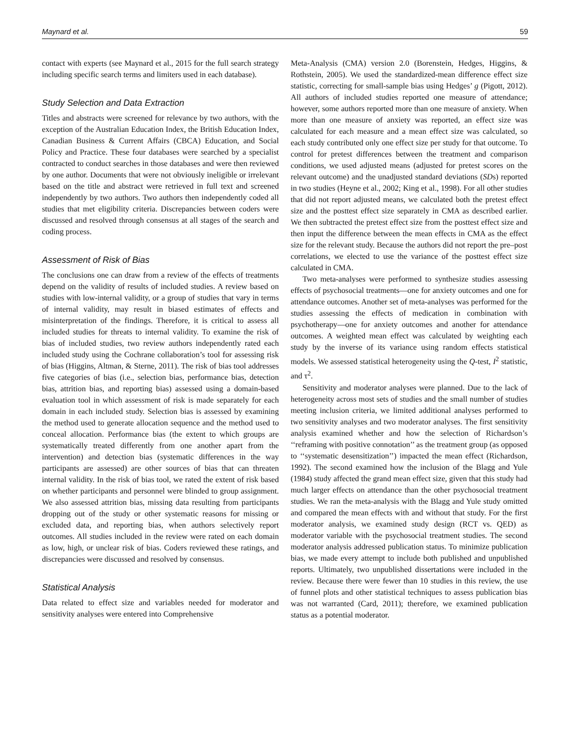Maynard et al. 59
contact with experts (see Maynard et al., 2015 for the full search strategy including specific search terms and limiters used in each database).
Study Selection and Data Extraction
Titles and abstracts were screened for relevance by two authors, with the exception of the Australian Education Index, the British Education Index, Canadian Business & Current Affairs (CBCA) Education, and Social Policy and Practice. These four databases were searched by a specialist contracted to conduct searches in those databases and were then reviewed by one author. Documents that were not obviously ineligible or irrelevant based on the title and abstract were retrieved in full text and screened independently by two authors. Two authors then independently coded all studies that met eligibility criteria. Discrepancies between coders were discussed and resolved through consensus at all stages of the search and coding process.
Assessment of Risk of Bias
The conclusions one can draw from a review of the effects of treatments depend on the validity of results of included studies. A review based on studies with low-internal validity, or a group of studies that vary in terms of internal validity, may result in biased estimates of effects and misinterpretation of the findings. Therefore, it is critical to assess all included studies for threats to internal validity. To examine the risk of bias of included studies, two review authors independently rated each included study using the Cochrane collaboration’s tool for assessing risk of bias (Higgins, Altman, & Sterne, 2011). The risk of bias tool addresses five categories of bias (i.e., selection bias, performance bias, detection bias, attrition bias, and reporting bias) assessed using a domain-based evaluation tool in which assessment of risk is made separately for each domain in each included study. Selection bias is assessed by examining the method used to generate allocation sequence and the method used to conceal allocation. Performance bias (the extent to which groups are systematically treated differently from one another apart from the intervention) and detection bias (systematic differences in the way participants are assessed) are other sources of bias that can threaten internal validity. In the risk of bias tool, we rated the extent of risk based on whether participants and personnel were blinded to group assignment. We also assessed attrition bias, missing data resulting from participants dropping out of the study or other systematic reasons for missing or excluded data, and reporting bias, when authors selectively report outcomes. All studies included in the review were rated on each domain as low, high, or unclear risk of bias. Coders reviewed these ratings, and discrepancies were discussed and resolved by consensus.
Statistical Analysis
Data related to effect size and variables needed for moderator and sensitivity analyses were entered into Comprehensive
Meta-Analysis (CMA) version 2.0 (Borenstein, Hedges, Higgins, & Rothstein, 2005). We used the standardized-mean difference effect size statistic, correcting for small-sample bias using Hedges’ g (Pigott, 2012). All authors of included studies reported one measure of attendance; however, some authors reported more than one measure of anxiety. When more than one measure of anxiety was reported, an effect size was calculated for each measure and a mean effect size was calculated, so each study contributed only one effect size per study for that outcome. To control for pretest differences between the treatment and comparison conditions, we used adjusted means (adjusted for pretest scores on the relevant outcome) and the unadjusted standard deviations (SDs) reported in two studies (Heyne et al., 2002; King et al., 1998). For all other studies that did not report adjusted means, we calculated both the pretest effect size and the posttest effect size separately in CMA as described earlier. We then subtracted the pretest effect size from the posttest effect size and then input the difference between the mean effects in CMA as the effect size for the relevant study. Because the authors did not report the pre–post correlations, we elected to use the variance of the posttest effect size calculated in CMA.
Two meta-analyses were performed to synthesize studies assessing effects of psychosocial treatments—one for anxiety outcomes and one for attendance outcomes. Another set of meta-analyses was performed for the studies assessing the effects of medication in combination with psychotherapy—one for anxiety outcomes and another for attendance outcomes. A weighted mean effect was calculated by weighting each study by the inverse of its variance using random effects statistical models. We assessed statistical heterogeneity using the Q-test, I<sup>2</sup> statistic, and τ<sup>2</sup>.
Sensitivity and moderator analyses were planned. Due to the lack of heterogeneity across most sets of studies and the small number of studies meeting inclusion criteria, we limited additional analyses performed to two sensitivity analyses and two moderator analyses. The first sensitivity analysis examined whether and how the selection of Richardson’s ‘‘reframing with positive connotation’’ as the treatment group (as opposed to ‘‘systematic desensitization’’) impacted the mean effect (Richardson, 1992). The second examined how the inclusion of the Blagg and Yule (1984) study affected the grand mean effect size, given that this study had much larger effects on attendance than the other psychosocial treatment studies. We ran the meta-analysis with the Blagg and Yule study omitted and compared the mean effects with and without that study. For the first moderator analysis, we examined study design (RCT vs. QED) as moderator variable with the psychosocial treatment studies. The second moderator analysis addressed publication status. To minimize publication bias, we made every attempt to include both published and unpublished reports. Ultimately, two unpublished dissertations were included in the review. Because there were fewer than 10 studies in this review, the use of funnel plots and other statistical techniques to assess publication bias was not warranted (Card, 2011); therefore, we examined publication status as a potential moderator.